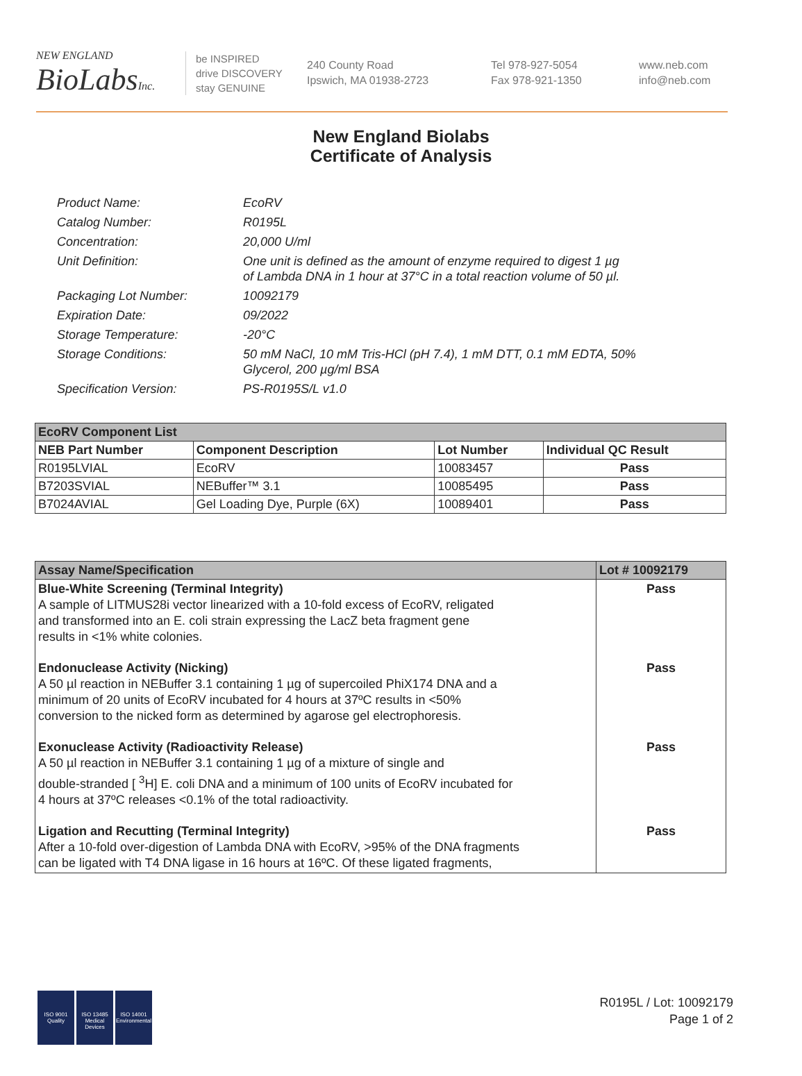NEW ENGLAND
BioLabs Inc.
be INSPIRED
drive DISCOVERY
stay GENUINE
240 County Road
Ipswich, MA 01938-2723
Tel 978-927-5054
Fax 978-921-1350
www.neb.com
info@neb.com
New England Biolabs
Certificate of Analysis
| Product Name: | EcoRV |
| Catalog Number: | R0195L |
| Concentration: | 20,000 U/ml |
| Unit Definition: | One unit is defined as the amount of enzyme required to digest 1 µg of Lambda DNA in 1 hour at 37°C in a total reaction volume of 50 µl. |
| Packaging Lot Number: | 10092179 |
| Expiration Date: | 09/2022 |
| Storage Temperature: | -20°C |
| Storage Conditions: | 50 mM NaCl, 10 mM Tris-HCl (pH 7.4), 1 mM DTT, 0.1 mM EDTA, 50% Glycerol, 200 µg/ml BSA |
| Specification Version: | PS-R0195S/L v1.0 |
| EcoRV Component List | | | |
| --- | --- | --- | --- |
| NEB Part Number | Component Description | Lot Number | Individual QC Result |
| R0195LVIAL | EcoRV | 10083457 | Pass |
| B7203SVIAL | NEBuffer™ 3.1 | 10085495 | Pass |
| B7024AVIAL | Gel Loading Dye, Purple (6X) | 10089401 | Pass |
| Assay Name/Specification | Lot # 10092179 |
| --- | --- |
| Blue-White Screening (Terminal Integrity) A sample of LITMUS28i vector linearized with a 10-fold excess of EcoRV, religated and transformed into an E. coli strain expressing the LacZ beta fragment gene results in <1% white colonies. | Pass |
| Endonuclease Activity (Nicking) A 50 µl reaction in NEBuffer 3.1 containing 1 µg of supercoiled PhiX174 DNA and a minimum of 20 units of EcoRV incubated for 4 hours at 37ºC results in <50% conversion to the nicked form as determined by agarose gel electrophoresis. | Pass |
| Exonuclease Activity (Radioactivity Release) A 50 µl reaction in NEBuffer 3.1 containing 1 µg of a mixture of single and double-stranded [ <sup>3</sup>H] E. coli DNA and a minimum of 100 units of EcoRV incubated for 4 hours at 37ºC releases <0.1% of the total radioactivity. | Pass |
| Ligation and Recutting (Terminal Integrity) After a 10-fold over-digestion of Lambda DNA with EcoRV, >95% of the DNA fragments can be ligated with T4 DNA ligase in 16 hours at 16ºC. Of these ligated fragments, | Pass |
ISO 9001 Quality
ISO 13485 Medical Devices
ISO 14001 Environmental
R0195L / Lot: 10092179
Page 1 of 2